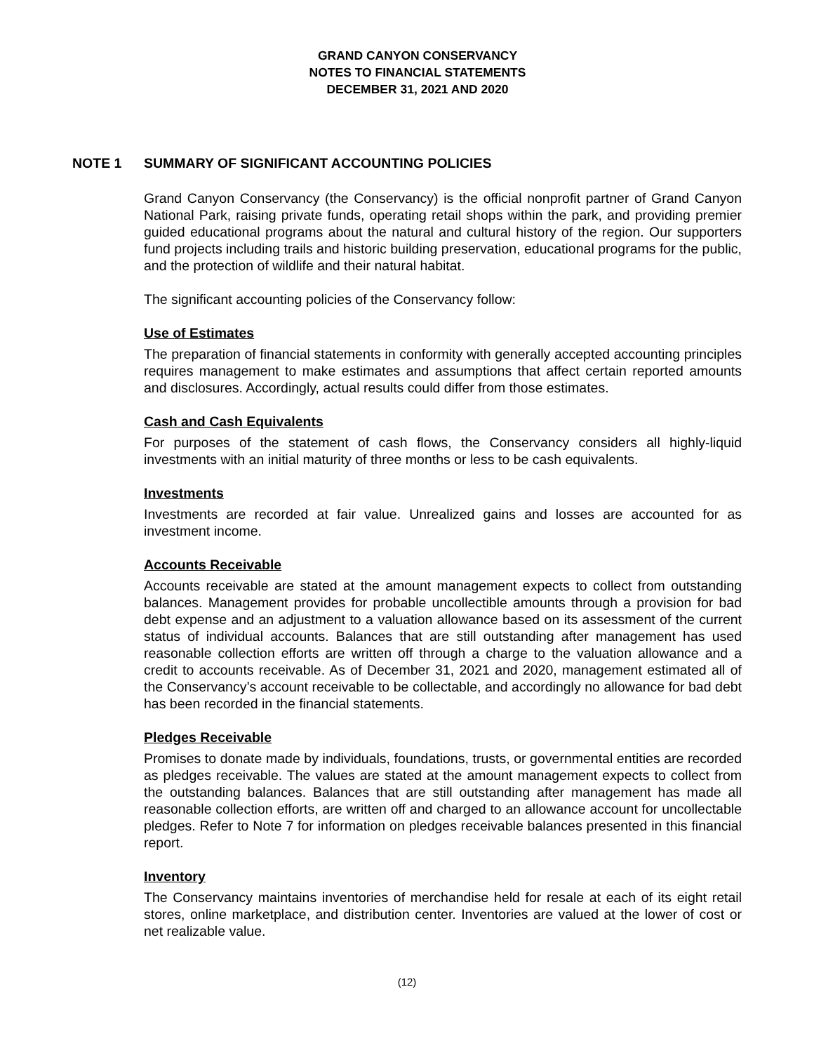GRAND CANYON CONSERVANCY
NOTES TO FINANCIAL STATEMENTS
DECEMBER 31, 2021 AND 2020
NOTE 1 SUMMARY OF SIGNIFICANT ACCOUNTING POLICIES
Grand Canyon Conservancy (the Conservancy) is the official nonprofit partner of Grand Canyon National Park, raising private funds, operating retail shops within the park, and providing premier guided educational programs about the natural and cultural history of the region. Our supporters fund projects including trails and historic building preservation, educational programs for the public, and the protection of wildlife and their natural habitat.
The significant accounting policies of the Conservancy follow:
Use of Estimates
The preparation of financial statements in conformity with generally accepted accounting principles requires management to make estimates and assumptions that affect certain reported amounts and disclosures. Accordingly, actual results could differ from those estimates.
Cash and Cash Equivalents
For purposes of the statement of cash flows, the Conservancy considers all highly-liquid investments with an initial maturity of three months or less to be cash equivalents.
Investments
Investments are recorded at fair value. Unrealized gains and losses are accounted for as investment income.
Accounts Receivable
Accounts receivable are stated at the amount management expects to collect from outstanding balances. Management provides for probable uncollectible amounts through a provision for bad debt expense and an adjustment to a valuation allowance based on its assessment of the current status of individual accounts. Balances that are still outstanding after management has used reasonable collection efforts are written off through a charge to the valuation allowance and a credit to accounts receivable. As of December 31, 2021 and 2020, management estimated all of the Conservancy’s account receivable to be collectable, and accordingly no allowance for bad debt has been recorded in the financial statements.
Pledges Receivable
Promises to donate made by individuals, foundations, trusts, or governmental entities are recorded as pledges receivable. The values are stated at the amount management expects to collect from the outstanding balances. Balances that are still outstanding after management has made all reasonable collection efforts, are written off and charged to an allowance account for uncollectable pledges. Refer to Note 7 for information on pledges receivable balances presented in this financial report.
Inventory
The Conservancy maintains inventories of merchandise held for resale at each of its eight retail stores, online marketplace, and distribution center. Inventories are valued at the lower of cost or net realizable value.
(12)